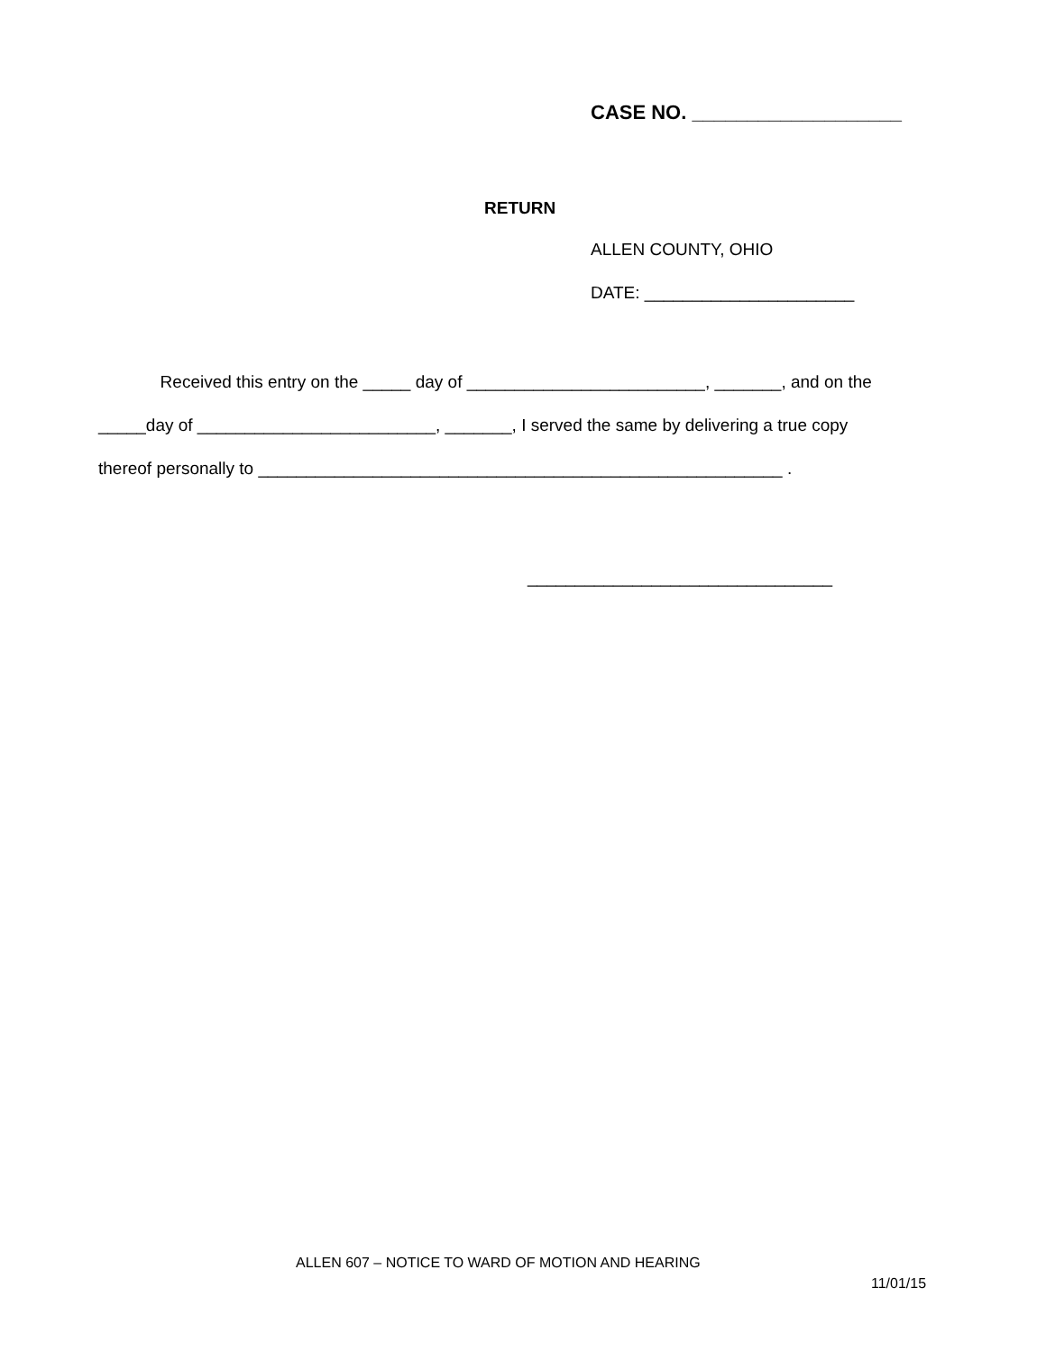CASE NO. ___________________
RETURN
ALLEN COUNTY, OHIO
DATE: ______________________
Received this entry on the _____ day of _________________________, _______, and on the
_____day of _________________________, _______, I served the same by delivering a true copy
thereof personally to _______________________________________________________ .
________________________________
ALLEN 607 – NOTICE TO WARD OF MOTION AND HEARING
11/01/15